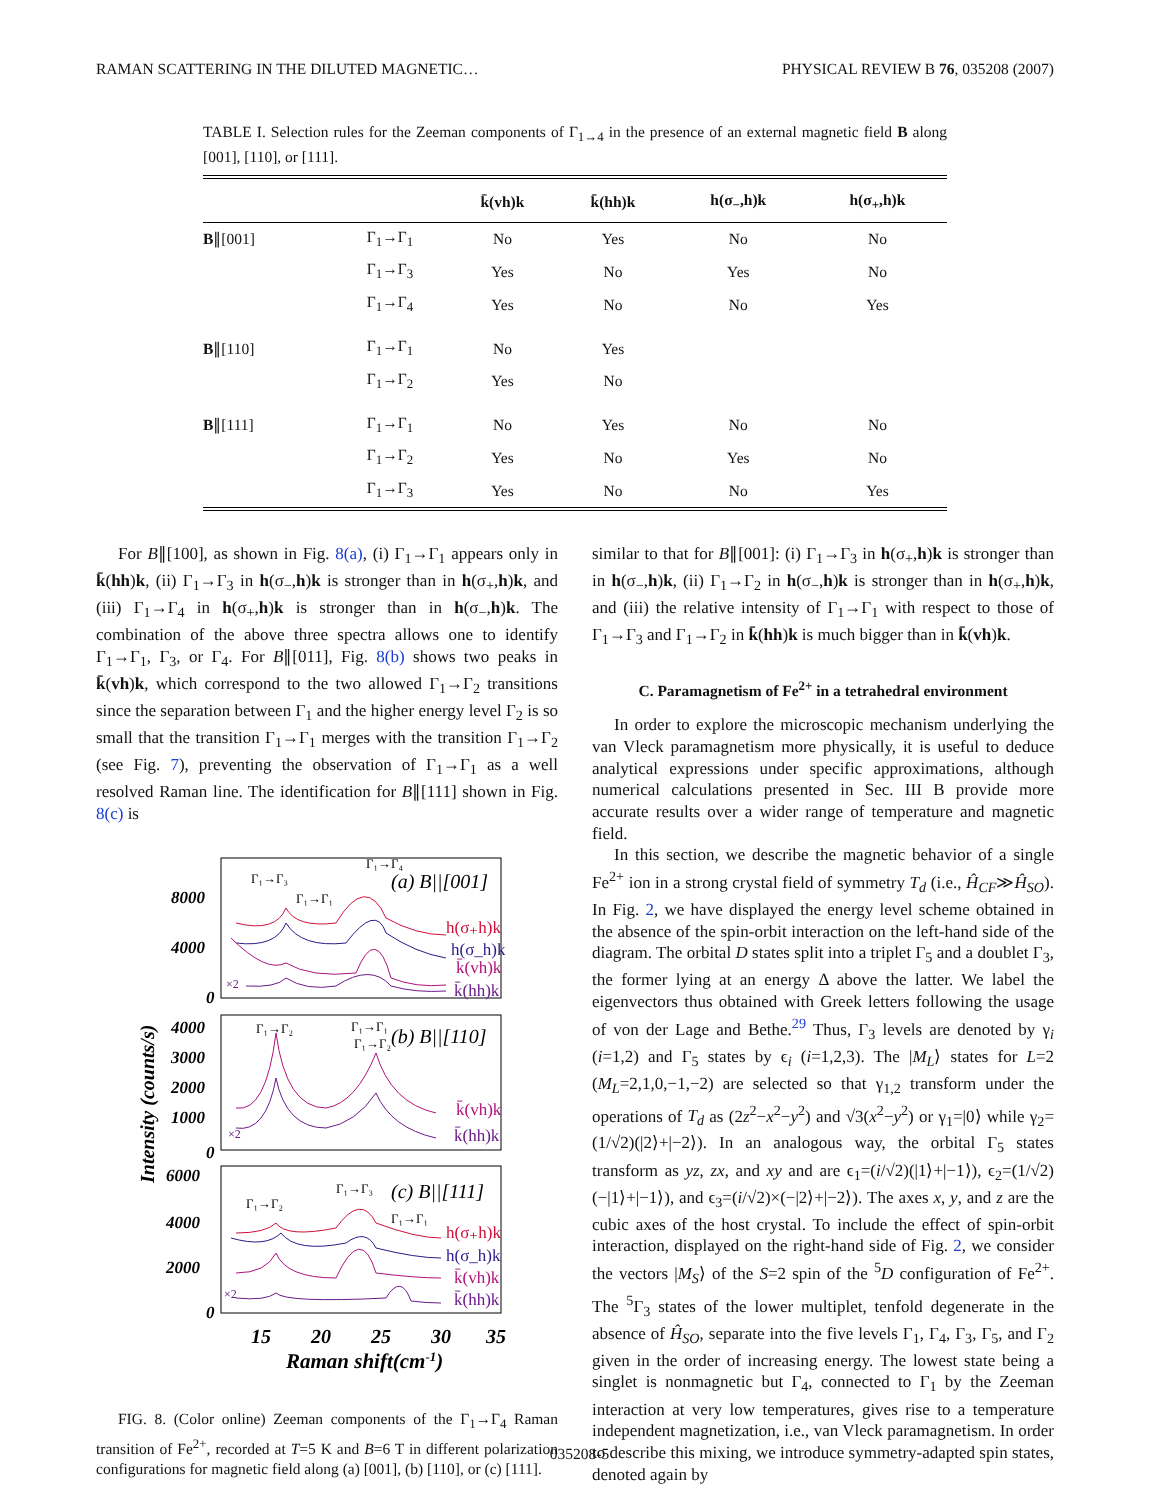RAMAN SCATTERING IN THE DILUTED MAGNETIC… PHYSICAL REVIEW B 76, 035208 (2007)
TABLE I. Selection rules for the Zeeman components of Γ<sub>1→4</sub> in the presence of an external magnetic field B along [001], [110], or [111].
| | | k̄(vh)k | k̄(hh)k | h(σ<sub>−</sub>,h)k | h(σ<sub>+</sub>,h)k |
| --- | --- | --- | --- | --- | --- |
| B ∥[001] | Γ<sub>1</sub>→Γ<sub>1</sub> | No | Yes | No | No |
| | Γ<sub>1</sub>→Γ<sub>3</sub> | Yes | No | Yes | No |
| | Γ<sub>1</sub>→Γ<sub>4</sub> | Yes | No | No | Yes |
| B ∥[110] | Γ<sub>1</sub>→Γ<sub>1</sub> | No | Yes | | |
| | Γ<sub>1</sub>→Γ<sub>2</sub> | Yes | No | | |
| B ∥[111] | Γ<sub>1</sub>→Γ<sub>1</sub> | No | Yes | No | No |
| | Γ<sub>1</sub>→Γ<sub>2</sub> | Yes | No | Yes | No |
| | Γ<sub>1</sub>→Γ<sub>3</sub> | Yes | No | No | Yes |
For B∥[100], as shown in Fig. 8(a), (i) Γ<sub>1</sub>→Γ<sub>1</sub> appears only in k̄(hh)k, (ii) Γ<sub>1</sub>→Γ<sub>3</sub> in h(σ<sub>−</sub>,h)k is stronger than in h(σ<sub>+</sub>,h)k, and (iii) Γ<sub>1</sub>→Γ<sub>4</sub> in h(σ<sub>+</sub>,h)k is stronger than in h(σ<sub>−</sub>,h)k. The combination of the above three spectra allows one to identify Γ<sub>1</sub>→Γ<sub>1</sub>, Γ<sub>3</sub>, or Γ<sub>4</sub>. For B∥[011], Fig. 8(b) shows two peaks in k̄(vh)k, which correspond to the two allowed Γ<sub>1</sub>→Γ<sub>2</sub> transitions since the separation between Γ<sub>1</sub> and the higher energy level Γ<sub>2</sub> is so small that the transition Γ<sub>1</sub>→Γ<sub>1</sub> merges with the transition Γ<sub>1</sub>→Γ<sub>2</sub> (see Fig. 7), preventing the observation of Γ<sub>1</sub>→Γ<sub>1</sub> as a well resolved Raman line. The identification for B∥[111] shown in Fig. 8(c) is
Intensity (counts/s)
8000
4000
0
4000
3000
2000
1000
0
6000
4000
2000
0
(a) B||[001]
(b) B||[110]
(c) B||[111]
Γ₁→Γ₃
Γ₁→Γ₄
Γ₁→Γ₁
h(σ₊h)k
h(σ_h)k
k̄(vh)k
k̄(hh)k
×2
Γ₁→Γ₂
Γ₁→Γ₁
Γ₁→Γ₂
k̄(vh)k
k̄(hh)k
×2
Γ₁→Γ₂
Γ₁→Γ₃
Γ₁→Γ₁
h(σ₊h)k
h(σ_h)k
k̄(vh)k
k̄(hh)k
×2
15
20
25
30
35
Raman shift(cm-1)
FIG. 8. (Color online) Zeeman components of the Γ<sub>1</sub>→Γ<sub>4</sub> Raman transition of Fe<sup>2+</sup>, recorded at T=5 K and B=6 T in different polarization configurations for magnetic field along (a) [001], (b) [110], or (c) [111].
similar to that for B∥[001]: (i) Γ<sub>1</sub>→Γ<sub>3</sub> in h(σ<sub>+</sub>,h)k is stronger than in h(σ<sub>−</sub>,h)k, (ii) Γ<sub>1</sub>→Γ<sub>2</sub> in h(σ<sub>−</sub>,h)k is stronger than in h(σ<sub>+</sub>,h)k, and (iii) the relative intensity of Γ<sub>1</sub>→Γ<sub>1</sub> with respect to those of Γ<sub>1</sub>→Γ<sub>3</sub> and Γ<sub>1</sub>→Γ<sub>2</sub> in k̄(hh)k is much bigger than in k̄(vh)k.
C. Paramagnetism of Fe<sup>2+</sup> in a tetrahedral environment
In order to explore the microscopic mechanism underlying the van Vleck paramagnetism more physically, it is useful to deduce analytical expressions under specific approximations, although numerical calculations presented in Sec. III B provide more accurate results over a wider range of temperature and magnetic field.
In this section, we describe the magnetic behavior of a single Fe<sup>2+</sup> ion in a strong crystal field of symmetry T<sub>d</sub> (i.e., Ĥ<sub>CF</sub>≫Ĥ<sub>SO</sub>). In Fig. 2, we have displayed the energy level scheme obtained in the absence of the spin-orbit interaction on the left-hand side of the diagram. The orbital D states split into a triplet Γ<sub>5</sub> and a doublet Γ<sub>3</sub>, the former lying at an energy Δ above the latter. We label the eigenvectors thus obtained with Greek letters following the usage of von der Lage and Bethe.<sup>29</sup> Thus, Γ<sub>3</sub> levels are denoted by γ<sub>i</sub> (i=1,2) and Γ<sub>5</sub> states by ϵ<sub>i</sub> (i=1,2,3). The |M<sub>L</sub>⟩ states for L=2 (M<sub>L</sub>=2,1,0,−1,−2) are selected so that γ<sub>1,2</sub> transform under the operations of T<sub>d</sub> as (2z<sup>2</sup>−x<sup>2</sup>−y<sup>2</sup>) and √3(x<sup>2</sup>−y<sup>2</sup>) or γ<sub>1</sub>=|0⟩ while γ<sub>2</sub>=(1/√2)(|2⟩+|−2⟩). In an analogous way, the orbital Γ<sub>5</sub> states transform as yz, zx, and xy and are ϵ<sub>1</sub>=(i/√2)(|1⟩+|−1⟩), ϵ<sub>2</sub>=(1/√2)(−|1⟩+|−1⟩), and ϵ<sub>3</sub>=(i/√2)×(−|2⟩+|−2⟩). The axes x, y, and z are the cubic axes of the host crystal. To include the effect of spin-orbit interaction, displayed on the right-hand side of Fig. 2, we consider the vectors |M<sub>S</sub>⟩ of the S=2 spin of the <sup>5</sup>D configuration of Fe<sup>2+</sup>. The <sup>5</sup>Γ<sub>3</sub> states of the lower multiplet, tenfold degenerate in the absence of Ĥ<sub>SO</sub>, separate into the five levels Γ<sub>1</sub>, Γ<sub>4</sub>, Γ<sub>3</sub>, Γ<sub>5</sub>, and Γ<sub>2</sub> given in the order of increasing energy. The lowest state being a singlet is nonmagnetic but Γ<sub>4</sub>, connected to Γ<sub>1</sub> by the Zeeman interaction at very low temperatures, gives rise to a temperature independent magnetization, i.e., van Vleck paramagnetism. In order to describe this mixing, we introduce symmetry-adapted spin states, denoted again by
035208-5